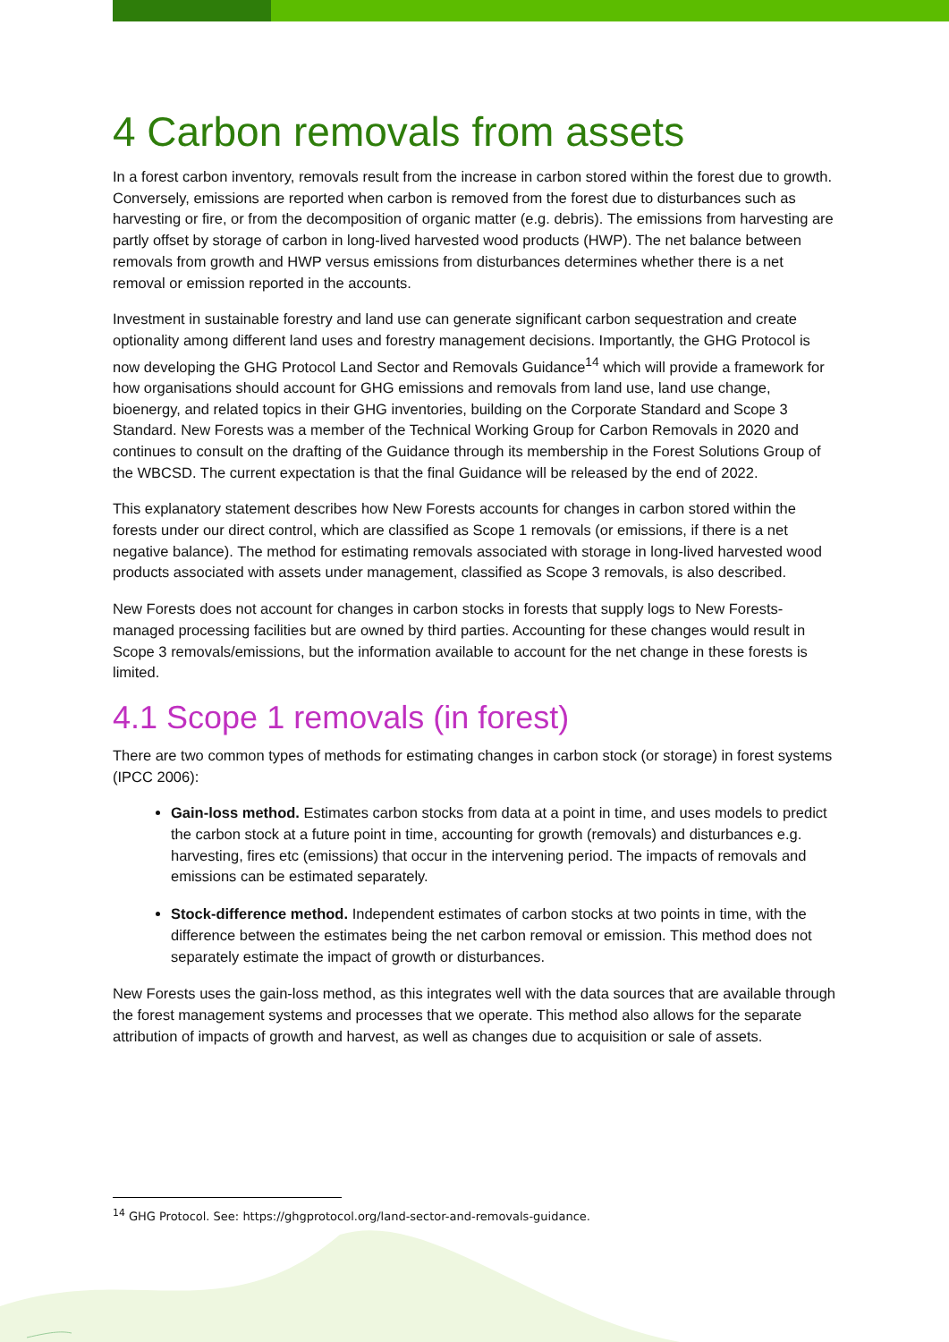4 Carbon removals from assets
In a forest carbon inventory, removals result from the increase in carbon stored within the forest due to growth. Conversely, emissions are reported when carbon is removed from the forest due to disturbances such as harvesting or fire, or from the decomposition of organic matter (e.g. debris). The emissions from harvesting are partly offset by storage of carbon in long-lived harvested wood products (HWP). The net balance between removals from growth and HWP versus emissions from disturbances determines whether there is a net removal or emission reported in the accounts.
Investment in sustainable forestry and land use can generate significant carbon sequestration and create optionality among different land uses and forestry management decisions. Importantly, the GHG Protocol is now developing the GHG Protocol Land Sector and Removals Guidance<sup>14</sup> which will provide a framework for how organisations should account for GHG emissions and removals from land use, land use change, bioenergy, and related topics in their GHG inventories, building on the Corporate Standard and Scope 3 Standard. New Forests was a member of the Technical Working Group for Carbon Removals in 2020 and continues to consult on the drafting of the Guidance through its membership in the Forest Solutions Group of the WBCSD. The current expectation is that the final Guidance will be released by the end of 2022.
This explanatory statement describes how New Forests accounts for changes in carbon stored within the forests under our direct control, which are classified as Scope 1 removals (or emissions, if there is a net negative balance). The method for estimating removals associated with storage in long-lived harvested wood products associated with assets under management, classified as Scope 3 removals, is also described.
New Forests does not account for changes in carbon stocks in forests that supply logs to New Forests-managed processing facilities but are owned by third parties. Accounting for these changes would result in Scope 3 removals/emissions, but the information available to account for the net change in these forests is limited.
4.1 Scope 1 removals (in forest)
There are two common types of methods for estimating changes in carbon stock (or storage) in forest systems (IPCC 2006):
Gain-loss method. Estimates carbon stocks from data at a point in time, and uses models to predict the carbon stock at a future point in time, accounting for growth (removals) and disturbances e.g. harvesting, fires etc (emissions) that occur in the intervening period. The impacts of removals and emissions can be estimated separately.
Stock-difference method. Independent estimates of carbon stocks at two points in time, with the difference between the estimates being the net carbon removal or emission. This method does not separately estimate the impact of growth or disturbances.
New Forests uses the gain-loss method, as this integrates well with the data sources that are available through the forest management systems and processes that we operate. This method also allows for the separate attribution of impacts of growth and harvest, as well as changes due to acquisition or sale of assets.
<sup>14</sup> GHG Protocol. See: https://ghgprotocol.org/land-sector-and-removals-guidance.